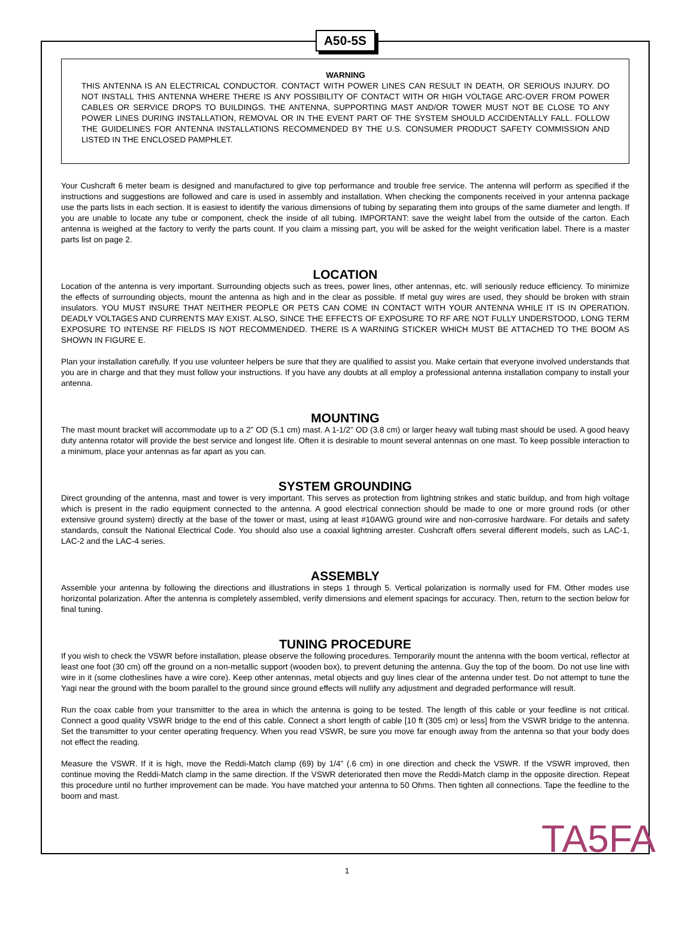A50-5S
WARNING
THIS ANTENNA IS AN ELECTRICAL CONDUCTOR. CONTACT WITH POWER LINES CAN RESULT IN DEATH, OR SERIOUS INJURY. DO NOT INSTALL THIS ANTENNA WHERE THERE IS ANY POSSIBILITY OF CONTACT WITH OR HIGH VOLTAGE ARC-OVER FROM POWER CABLES OR SERVICE DROPS TO BUILDINGS. THE ANTENNA, SUPPORTING MAST AND/OR TOWER MUST NOT BE CLOSE TO ANY POWER LINES DURING INSTALLATION, REMOVAL OR IN THE EVENT PART OF THE SYSTEM SHOULD ACCIDENTALLY FALL. FOLLOW THE GUIDELINES FOR ANTENNA INSTALLATIONS RECOMMENDED BY THE U.S. CONSUMER PRODUCT SAFETY COMMISSION AND LISTED IN THE ENCLOSED PAMPHLET.
Your Cushcraft 6 meter beam is designed and manufactured to give top performance and trouble free service. The antenna will perform as specified if the instructions and suggestions are followed and care is used in assembly and installation. When checking the components received in your antenna package use the parts lists in each section. It is easiest to identify the various dimensions of tubing by separating them into groups of the same diameter and length. If you are unable to locate any tube or component, check the inside of all tubing. IMPORTANT: save the weight label from the outside of the carton. Each antenna is weighed at the factory to verify the parts count. If you claim a missing part, you will be asked for the weight verification label. There is a master parts list on page 2.
LOCATION
Location of the antenna is very important. Surrounding objects such as trees, power lines, other antennas, etc. will seriously reduce efficiency. To minimize the effects of surrounding objects, mount the antenna as high and in the clear as possible. If metal guy wires are used, they should be broken with strain insulators. YOU MUST INSURE THAT NEITHER PEOPLE OR PETS CAN COME IN CONTACT WITH YOUR ANTENNA WHILE IT IS IN OPERATION. DEADLY VOLTAGES AND CURRENTS MAY EXIST. ALSO, SINCE THE EFFECTS OF EXPOSURE TO RF ARE NOT FULLY UNDERSTOOD, LONG TERM EXPOSURE TO INTENSE RF FIELDS IS NOT RECOMMENDED. THERE IS A WARNING STICKER WHICH MUST BE ATTACHED TO THE BOOM AS SHOWN IN FIGURE E.
Plan your installation carefully. If you use volunteer helpers be sure that they are qualified to assist you. Make certain that everyone involved understands that you are in charge and that they must follow your instructions. If you have any doubts at all employ a professional antenna installation company to install your antenna.
MOUNTING
The mast mount bracket will accommodate up to a 2" OD (5.1 cm) mast. A 1-1/2" OD (3.8 cm) or larger heavy wall tubing mast should be used. A good heavy duty antenna rotator will provide the best service and longest life. Often it is desirable to mount several antennas on one mast. To keep possible interaction to a minimum, place your antennas as far apart as you can.
SYSTEM GROUNDING
Direct grounding of the antenna, mast and tower is very important. This serves as protection from lightning strikes and static buildup, and from high voltage which is present in the radio equipment connected to the antenna. A good electrical connection should be made to one or more ground rods (or other extensive ground system) directly at the base of the tower or mast, using at least #10AWG ground wire and non-corrosive hardware. For details and safety standards, consult the National Electrical Code. You should also use a coaxial lightning arrester. Cushcraft offers several different models, such as LAC-1, LAC-2 and the LAC-4 series.
ASSEMBLY
Assemble your antenna by following the directions and illustrations in steps 1 through 5. Vertical polarization is normally used for FM. Other modes use horizontal polarization. After the antenna is completely assembled, verify dimensions and element spacings for accuracy. Then, return to the section below for final tuning.
TUNING PROCEDURE
If you wish to check the VSWR before installation, please observe the following procedures. Temporarily mount the antenna with the boom vertical, reflector at least one foot (30 cm) off the ground on a non-metallic support (wooden box), to prevent detuning the antenna. Guy the top of the boom. Do not use line with wire in it (some clotheslines have a wire core). Keep other antennas, metal objects and guy lines clear of the antenna under test. Do not attempt to tune the Yagi near the ground with the boom parallel to the ground since ground effects will nullify any adjustment and degraded performance will result.
Run the coax cable from your transmitter to the area in which the antenna is going to be tested. The length of this cable or your feedline is not critical. Connect a good quality VSWR bridge to the end of this cable. Connect a short length of cable [10 ft (305 cm) or less] from the VSWR bridge to the antenna. Set the transmitter to your center operating frequency. When you read VSWR, be sure you move far enough away from the antenna so that your body does not effect the reading.
Measure the VSWR. If it is high, move the Reddi-Match clamp (69) by 1/4" (.6 cm) in one direction and check the VSWR. If the VSWR improved, then continue moving the Reddi-Match clamp in the same direction. If the VSWR deteriorated then move the Reddi-Match clamp in the opposite direction. Repeat this procedure until no further improvement can be made. You have matched your antenna to 50 Ohms. Then tighten all connections. Tape the feedline to the boom and mast.
TA5FA
1